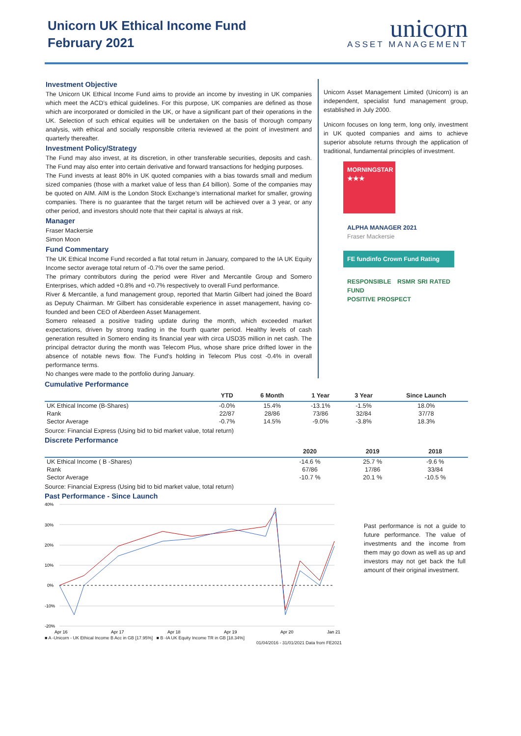Unicorn UK Ethical Income Fund
February 2021
unicorn
ASSET MANAGEMENT
Investment Objective
The Unicorn UK Ethical Income Fund aims to provide an income by investing in UK companies which meet the ACD’s ethical guidelines. For this purpose, UK companies are defined as those which are incorporated or domiciled in the UK, or have a significant part of their operations in the UK. Selection of such ethical equities will be undertaken on the basis of thorough company analysis, with ethical and socially responsible criteria reviewed at the point of investment and quarterly thereafter.
Investment Policy/Strategy
The Fund may also invest, at its discretion, in other transferable securities, deposits and cash. The Fund may also enter into certain derivative and forward transactions for hedging purposes.
The Fund invests at least 80% in UK quoted companies with a bias towards small and medium sized companies (those with a market value of less than £4 billion). Some of the companies may be quoted on AIM. AIM is the London Stock Exchange’s international market for smaller, growing companies. There is no guarantee that the target return will be achieved over a 3 year, or any other period, and investors should note that their capital is always at risk.
Manager
Fraser Mackersie
Simon Moon
Fund Commentary
The UK Ethical Income Fund recorded a flat total return in January, compared to the IA UK Equity Income sector average total return of -0.7% over the same period.
The primary contributors during the period were River and Mercantile Group and Somero Enterprises, which added +0.8% and +0.7% respectively to overall Fund performance.
River & Mercantile, a fund management group, reported that Martin Gilbert had joined the Board as Deputy Chairman. Mr Gilbert has considerable experience in asset management, having co-founded and been CEO of Aberdeen Asset Management.
Somero released a positive trading update during the month, which exceeded market expectations, driven by strong trading in the fourth quarter period. Healthy levels of cash generation resulted in Somero ending its financial year with circa USD35 million in net cash. The principal detractor during the month was Telecom Plus, whose share price drifted lower in the absence of notable news flow. The Fund’s holding in Telecom Plus cost -0.4% in overall performance terms.
No changes were made to the portfolio during January.
Unicorn Asset Management Limited (Unicorn) is an independent, specialist fund management group, established in July 2000.
Unicorn focuses on long term, long only, investment in UK quoted companies and aims to achieve superior absolute returns through the application of traditional, fundamental principles of investment.
MORNINGSTAR
★★★
ALPHA MANAGER 2021
Fraser Mackersie
FE fundinfo Crown Fund Rating
RESPONSIBLE RSMR SRI RATED FUND
POSITIVE PROSPECT
Cumulative Performance
| | YTD | 6 Month | 1 Year | 3 Year | Since Launch |
| --- | --- | --- | --- | --- | --- |
| UK Ethical Income (B-Shares) | -0.0% | 15.4% | -13.1% | -1.5% | 18.0% |
| Rank | 22/87 | 28/86 | 73/86 | 32/84 | 37/78 |
| Sector Average | -0.7% | 14.5% | -9.0% | -3.8% | 18.3% |
Source: Financial Express (Using bid to bid market value, total return)
Discrete Performance
| | 2020 | 2019 | 2018 |
| --- | --- | --- | --- |
| UK Ethical Income ( B -Shares) | -14.6 % | 25.7 % | -9.6 % |
| Rank | 67/86 | 17/86 | 33/84 |
| Sector Average | -10.7 % | 20.1 % | -10.5 % |
Source: Financial Express (Using bid to bid market value, total return)
Past Performance - Since Launch
40%
30%
20%
10%
0%
-10%
-20%
Apr 16
Apr 17
Apr 18
Apr 19
Apr 20
Jan 21
■ A -Unicorn - UK Ethical Income B Acc in GB [17.95%] ■ B -IA UK Equity Income TR in GB [18.34%]
01/04/2016 - 31/01/2021 Data from FE2021
Past performance is not a guide to future performance. The value of investments and the income from them may go down as well as up and investors may not get back the full amount of their original investment.